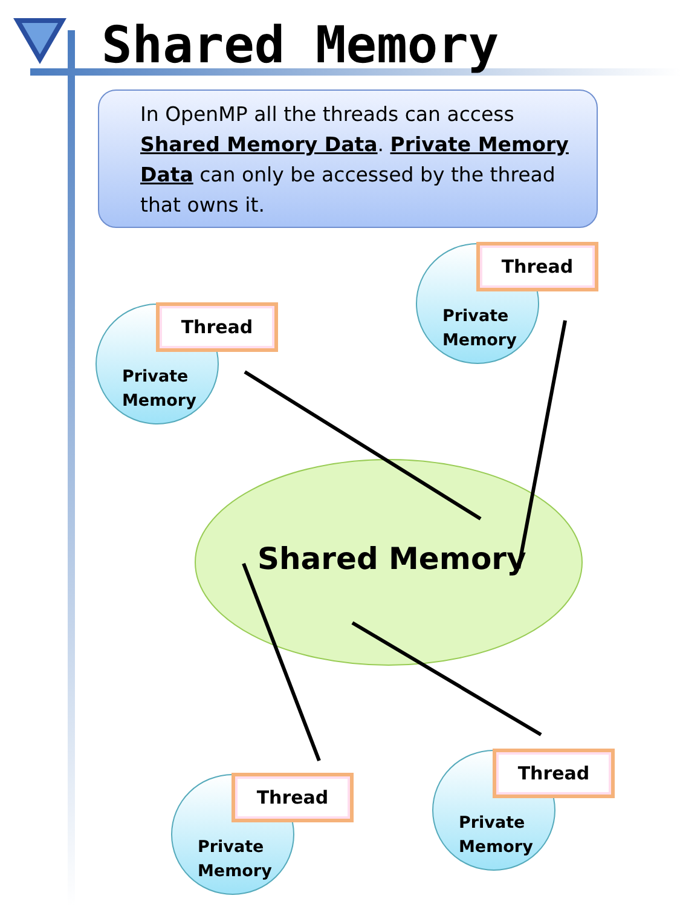Shared Memory
In OpenMP all the threads can access Shared Memory Data. Private Memory Data can only be accessed by the thread that owns it.
Shared Memory
Thread
Private
Memory
Thread
Private
Memory
Thread
Private
Memory
Thread
Private
Memory